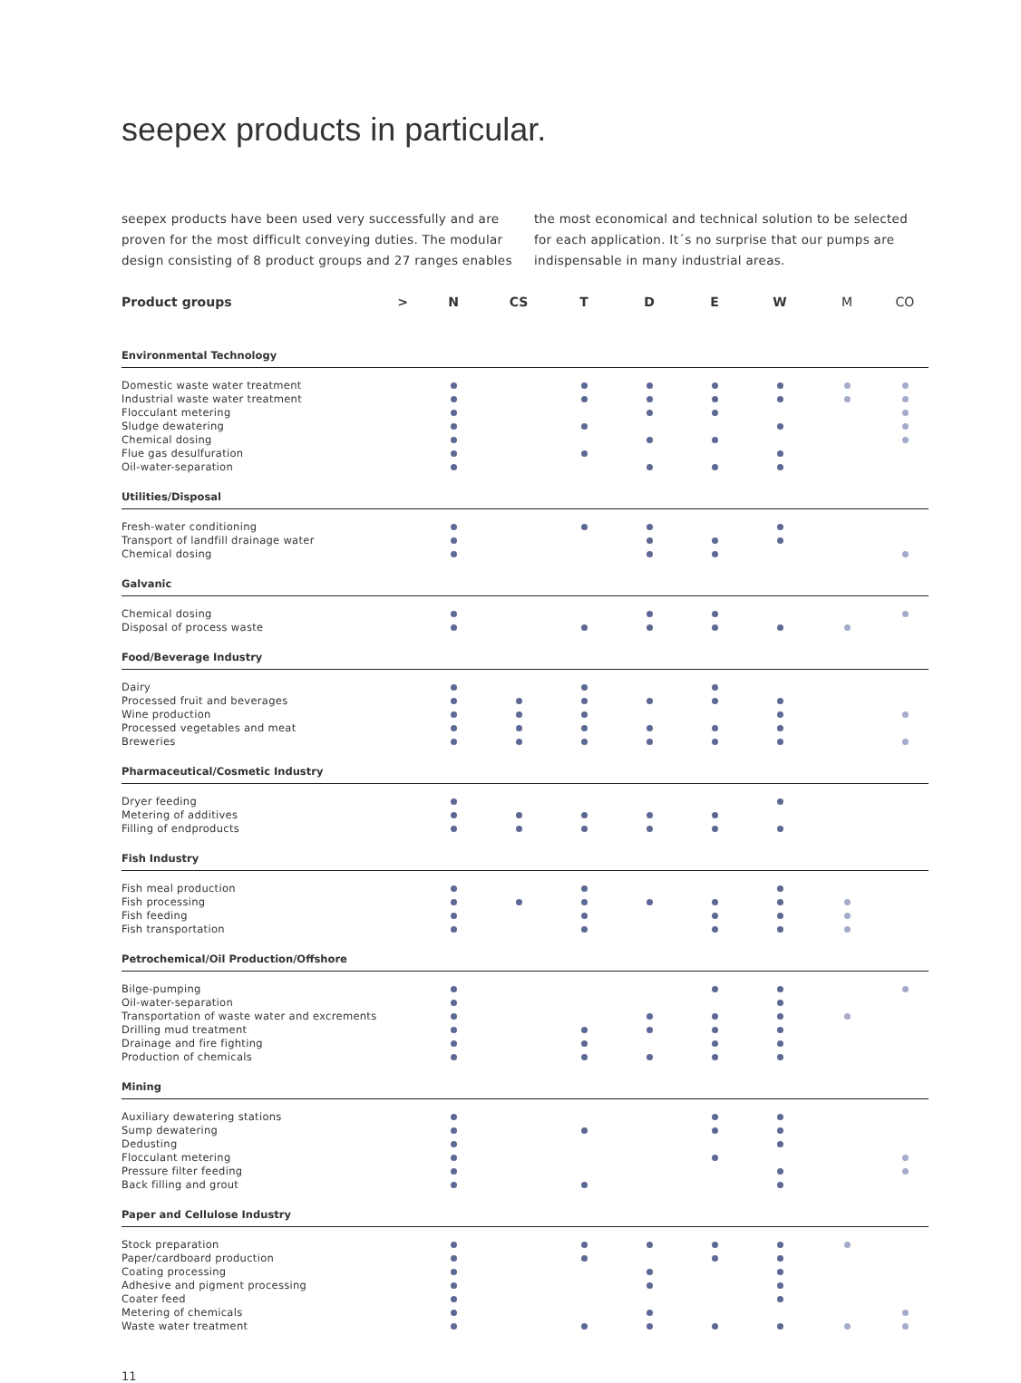seepex products in particular.
seepex products have been used very successfully and are proven for the most difficult conveying duties. The modular design consisting of 8 product groups and 27 ranges enables
the most economical and technical solution to be selected for each application. It´s no surprise that our pumps are indispensable in many industrial areas.
| Product groups | > | N | CS | T | D | E | W | M | CO |
| --- | --- | --- | --- | --- | --- | --- | --- | --- | --- |
| Environmental Technology | | | | | | | | | |
| Domestic waste water treatment | | | | | | | | | |
| Industrial waste water treatment | | | | | | | | | |
| Flocculant metering | | | | | | | | | |
| Sludge dewatering | | | | | | | | | |
| Chemical dosing | | | | | | | | | |
| Flue gas desulfuration | | | | | | | | | |
| Oil-water-separation | | | | | | | | | |
| Utilities/Disposal | | | | | | | | | |
| Fresh-water conditioning | | | | | | | | | |
| Transport of landfill drainage water | | | | | | | | | |
| Chemical dosing | | | | | | | | | |
| Galvanic | | | | | | | | | |
| Chemical dosing | | | | | | | | | |
| Disposal of process waste | | | | | | | | | |
| Food/Beverage Industry | | | | | | | | | |
| Dairy | | | | | | | | | |
| Processed fruit and beverages | | | | | | | | | |
| Wine production | | | | | | | | | |
| Processed vegetables and meat | | | | | | | | | |
| Breweries | | | | | | | | | |
| Pharmaceutical/Cosmetic Industry | | | | | | | | | |
| Dryer feeding | | | | | | | | | |
| Metering of additives | | | | | | | | | |
| Filling of endproducts | | | | | | | | | |
| Fish Industry | | | | | | | | | |
| Fish meal production | | | | | | | | | |
| Fish processing | | | | | | | | | |
| Fish feeding | | | | | | | | | |
| Fish transportation | | | | | | | | | |
| Petrochemical/Oil Production/Offshore | | | | | | | | | |
| Bilge-pumping | | | | | | | | | |
| Oil-water-separation | | | | | | | | | |
| Transportation of waste water and excrements | | | | | | | | | |
| Drilling mud treatment | | | | | | | | | |
| Drainage and fire fighting | | | | | | | | | |
| Production of chemicals | | | | | | | | | |
| Mining | | | | | | | | | |
| Auxiliary dewatering stations | | | | | | | | | |
| Sump dewatering | | | | | | | | | |
| Dedusting | | | | | | | | | |
| Flocculant metering | | | | | | | | | |
| Pressure filter feeding | | | | | | | | | |
| Back filling and grout | | | | | | | | | |
| Paper and Cellulose Industry | | | | | | | | | |
| Stock preparation | | | | | | | | | |
| Paper/cardboard production | | | | | | | | | |
| Coating processing | | | | | | | | | |
| Adhesive and pigment processing | | | | | | | | | |
| Coater feed | | | | | | | | | |
| Metering of chemicals | | | | | | | | | |
| Waste water treatment | | | | | | | | | |
11